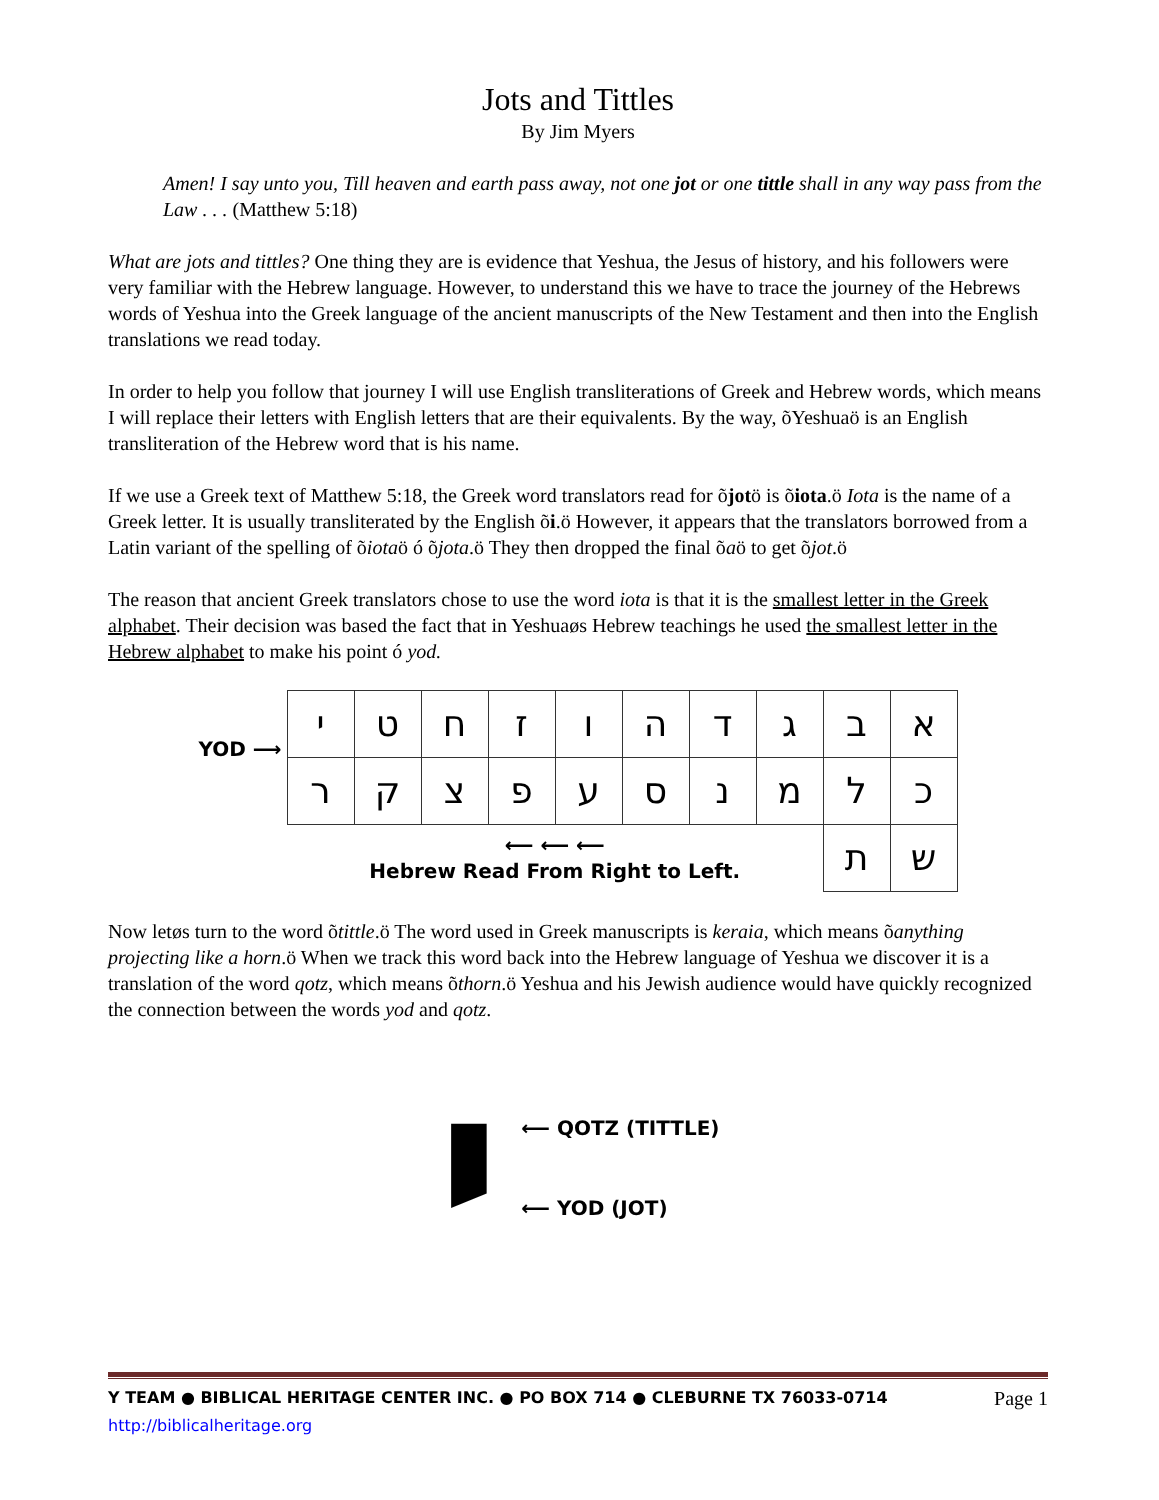Jots and Tittles
By Jim Myers
Amen! I say unto you, Till heaven and earth pass away, not one jot or one tittle shall in any way pass from the Law . . . (Matthew 5:18)
What are jots and tittles? One thing they are is evidence that Yeshua, the Jesus of history, and his followers were very familiar with the Hebrew language. However, to understand this we have to trace the journey of the Hebrews words of Yeshua into the Greek language of the ancient manuscripts of the New Testament and then into the English translations we read today.
In order to help you follow that journey I will use English transliterations of Greek and Hebrew words, which means I will replace their letters with English letters that are their equivalents. By the way, õYeshuaö is an English transliteration of the Hebrew word that is his name.
If we use a Greek text of Matthew 5:18, the Greek word translators read for õjotö is õiota.ö Iota is the name of a Greek letter. It is usually transliterated by the English õi.ö However, it appears that the translators borrowed from a Latin variant of the spelling of õiotaö ó õjota.ö They then dropped the final õaö to get õjot.ö
The reason that ancient Greek translators chose to use the word iota is that it is the smallest letter in the Greek alphabet. Their decision was based the fact that in Yeshuaøs Hebrew teachings he used the smallest letter in the Hebrew alphabet to make his point ó yod.
YOD ⟶
| י | ט | ח | ז | ו | ה | ד | ג | ב | א |
| ר | ק | צ | פ | ע | ס | נ | מ | ל | כ |
| ⟵ ⟵ ⟵ Hebrew Read From Right to Left. | | | | | | | | ת | ש |
Now letøs turn to the word õtittle.ö The word used in Greek manuscripts is keraia, which means õanything projecting like a horn.ö When we track this word back into the Hebrew language of Yeshua we discover it is a translation of the word qotz, which means õthorn.ö Yeshua and his Jewish audience would have quickly recognized the connection between the words yod and qotz.
י
⟵ QOTZ (TITTLE)
⟵ YOD (JOT)
Y TEAM ● BIBLICAL HERITAGE CENTER INC. ● PO BOX 714 ● CLEBURNE TX 76033-0714 Page 1
http://biblicalheritage.org